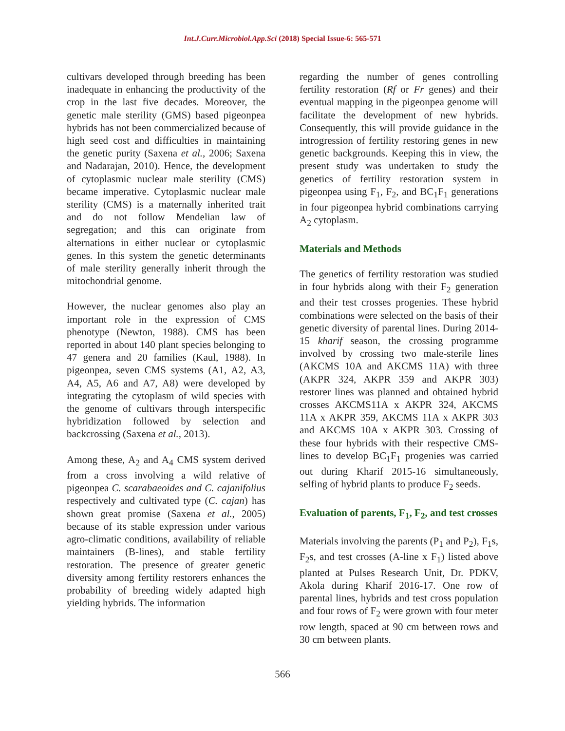Int.J.Curr.Microbiol.App.Sci (2018) Special Issue-6: 565-571
cultivars developed through breeding has been inadequate in enhancing the productivity of the crop in the last five decades. Moreover, the genetic male sterility (GMS) based pigeonpea hybrids has not been commercialized because of high seed cost and difficulties in maintaining the genetic purity (Saxena et al., 2006; Saxena and Nadarajan, 2010). Hence, the development of cytoplasmic nuclear male sterility (CMS) became imperative. Cytoplasmic nuclear male sterility (CMS) is a maternally inherited trait and do not follow Mendelian law of segregation; and this can originate from alternations in either nuclear or cytoplasmic genes. In this system the genetic determinants of male sterility generally inherit through the mitochondrial genome.
However, the nuclear genomes also play an important role in the expression of CMS phenotype (Newton, 1988). CMS has been reported in about 140 plant species belonging to 47 genera and 20 families (Kaul, 1988). In pigeonpea, seven CMS systems (A1, A2, A3, A4, A5, A6 and A7, A8) were developed by integrating the cytoplasm of wild species with the genome of cultivars through interspecific hybridization followed by selection and backcrossing (Saxena et al., 2013).
Among these, A<sub>2</sub> and A<sub>4</sub> CMS system derived from a cross involving a wild relative of pigeonpea C. scarabaeoides and C. cajanifolius respectively and cultivated type (C. cajan) has shown great promise (Saxena et al., 2005) because of its stable expression under various agro-climatic conditions, availability of reliable maintainers (B-lines), and stable fertility restoration. The presence of greater genetic diversity among fertility restorers enhances the probability of breeding widely adapted high yielding hybrids. The information
regarding the number of genes controlling fertility restoration (Rf or Fr genes) and their eventual mapping in the pigeonpea genome will facilitate the development of new hybrids. Consequently, this will provide guidance in the introgression of fertility restoring genes in new genetic backgrounds. Keeping this in view, the present study was undertaken to study the genetics of fertility restoration system in pigeonpea using F<sub>1</sub>, F<sub>2</sub>, and BC<sub>1</sub>F<sub>1</sub> generations in four pigeonpea hybrid combinations carrying A<sub>2</sub> cytoplasm.
Materials and Methods
The genetics of fertility restoration was studied in four hybrids along with their F<sub>2</sub> generation and their test crosses progenies. These hybrid combinations were selected on the basis of their genetic diversity of parental lines. During 2014-15 kharif season, the crossing programme involved by crossing two male-sterile lines (AKCMS 10A and AKCMS 11A) with three (AKPR 324, AKPR 359 and AKPR 303) restorer lines was planned and obtained hybrid crosses AKCMS11A x AKPR 324, AKCMS 11A x AKPR 359, AKCMS 11A x AKPR 303 and AKCMS 10A x AKPR 303. Crossing of these four hybrids with their respective CMS-lines to develop BC<sub>1</sub>F<sub>1</sub> progenies was carried out during Kharif 2015-16 simultaneously, selfing of hybrid plants to produce F<sub>2</sub> seeds.
Evaluation of parents, F<sub>1</sub>, F<sub>2</sub>, and test crosses
Materials involving the parents (P<sub>1</sub> and P<sub>2</sub>), F<sub>1</sub>s, F<sub>2</sub>s, and test crosses (A-line x F<sub>1</sub>) listed above planted at Pulses Research Unit, Dr. PDKV, Akola during Kharif 2016-17. One row of parental lines, hybrids and test cross population and four rows of F<sub>2</sub> were grown with four meter row length, spaced at 90 cm between rows and 30 cm between plants.
566